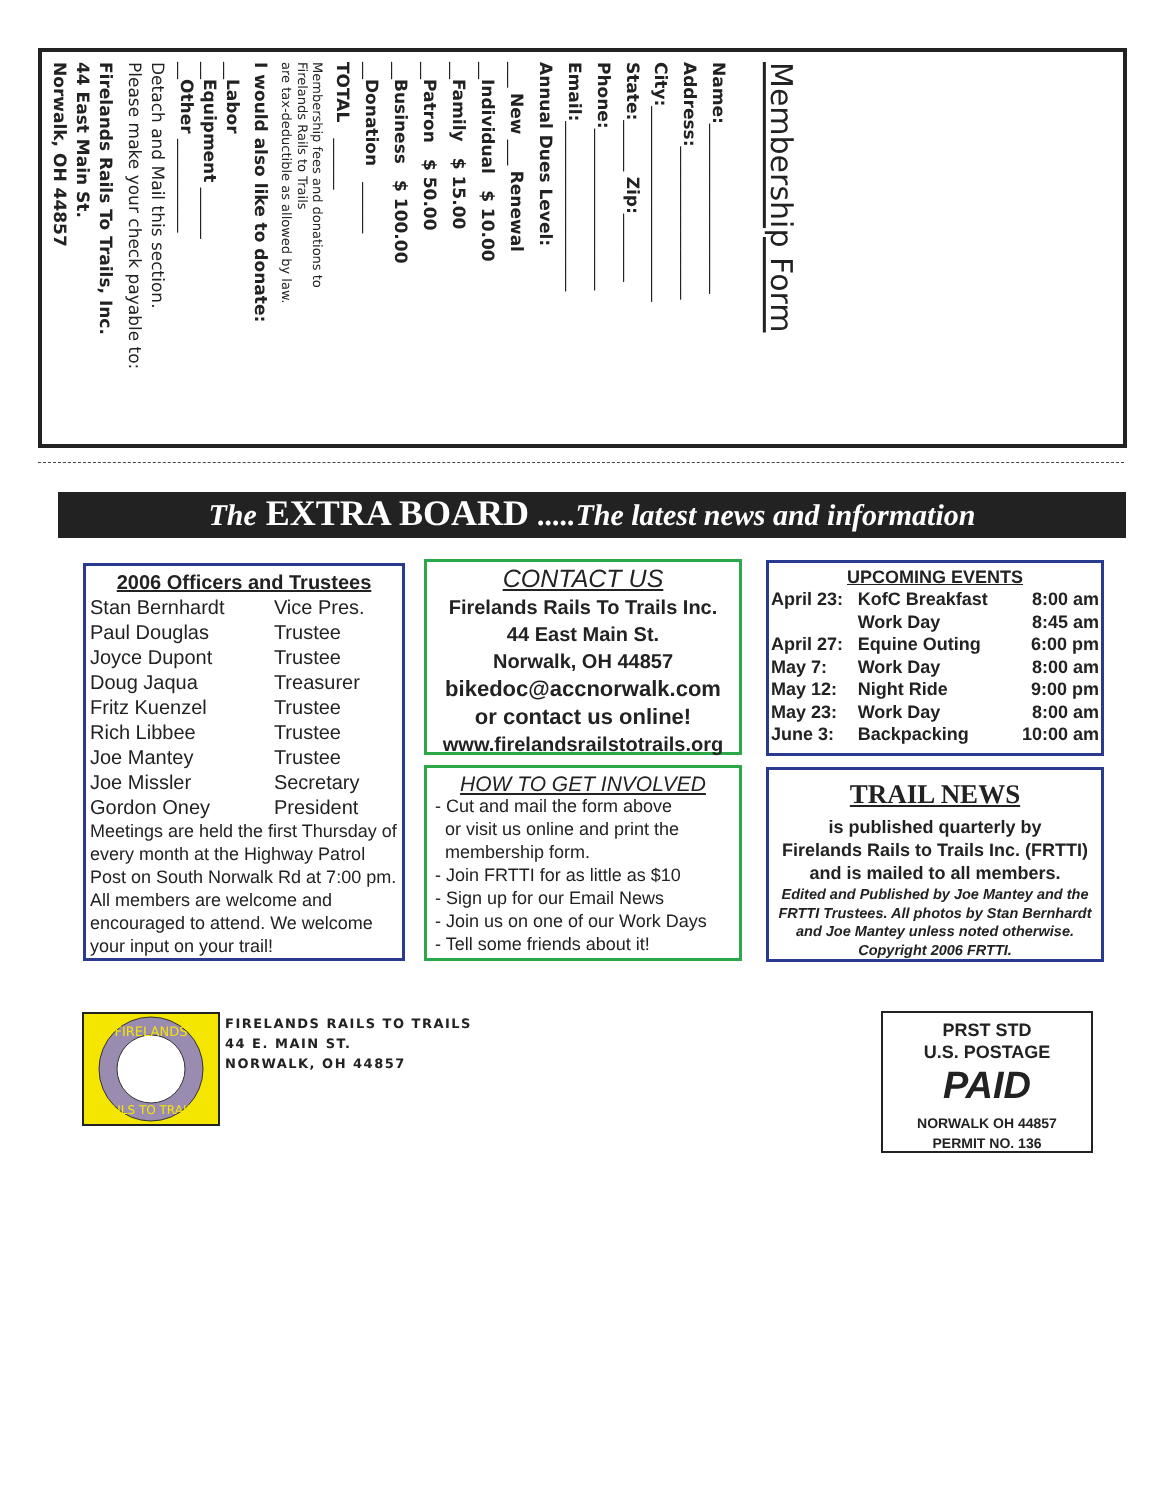Membership Form
Name:____________________
Address:__________________
City:_______________________
State:______ Zip:________
Phone:___________________
Email:____________________
Annual Dues Level:
___ New ___ Renewal
__Individual $ 10.00
__Family $ 15.00
__Patron $ 50.00
__Business $ 100.00
__Donation ______
TOTAL ______
Membership fees and donations to
Firelands Rails to Trails
are tax-deductible as allowed by law.
I would also like to donate:
__Labor
__Equipment ______
__Other ___________
Detach and Mail this section.
Please make your check payable to:
Firelands Rails To Trails, Inc.
44 East Main St.
Norwalk, OH 44857
The EXTRA BOARD .....The latest news and information
2006 Officers and Trustees
| Stan Bernhardt | Vice Pres. |
| Paul Douglas | Trustee |
| Joyce Dupont | Trustee |
| Doug Jaqua | Treasurer |
| Fritz Kuenzel | Trustee |
| Rich Libbee | Trustee |
| Joe Mantey | Trustee |
| Joe Missler | Secretary |
| Gordon Oney | President |
Meetings are held the first Thursday of every month at the Highway Patrol Post on South Norwalk Rd at 7:00 pm. All members are welcome and encouraged to attend. We welcome your input on your trail!
CONTACT US
Firelands Rails To Trails Inc.
44 East Main St.
Norwalk, OH 44857
bikedoc@accnorwalk.com
or contact us online!
www.firelandsrailstotrails.org
HOW TO GET INVOLVED
- Cut and mail the form above
or visit us online and print the
membership form.
- Join FRTTI for as little as $10
- Sign up for our Email News
- Join us on one of our Work Days
- Tell some friends about it!
UPCOMING EVENTS
| April 23: | KofC Breakfast | 8:00 am |
| | Work Day | 8:45 am |
| April 27: | Equine Outing | 6:00 pm |
| May 7: | Work Day | 8:00 am |
| May 12: | Night Ride | 9:00 pm |
| May 23: | Work Day | 8:00 am |
| June 3: | Backpacking | 10:00 am |
TRAIL NEWS
is published quarterly by
Firelands Rails to Trails Inc. (FRTTI)
and is mailed to all members.
Edited and Published by Joe Mantey and the FRTTI Trustees. All photos by Stan Bernhardt and Joe Mantey unless noted otherwise. Copyright 2006 FRTTI.
FIRELANDS
RAILS TO TRAILS
FIRELANDS RAILS TO TRAILS
44 E. MAIN ST.
NORWALK, OH 44857
PRST STD
U.S. POSTAGE
PAID
NORWALK OH 44857
PERMIT NO. 136